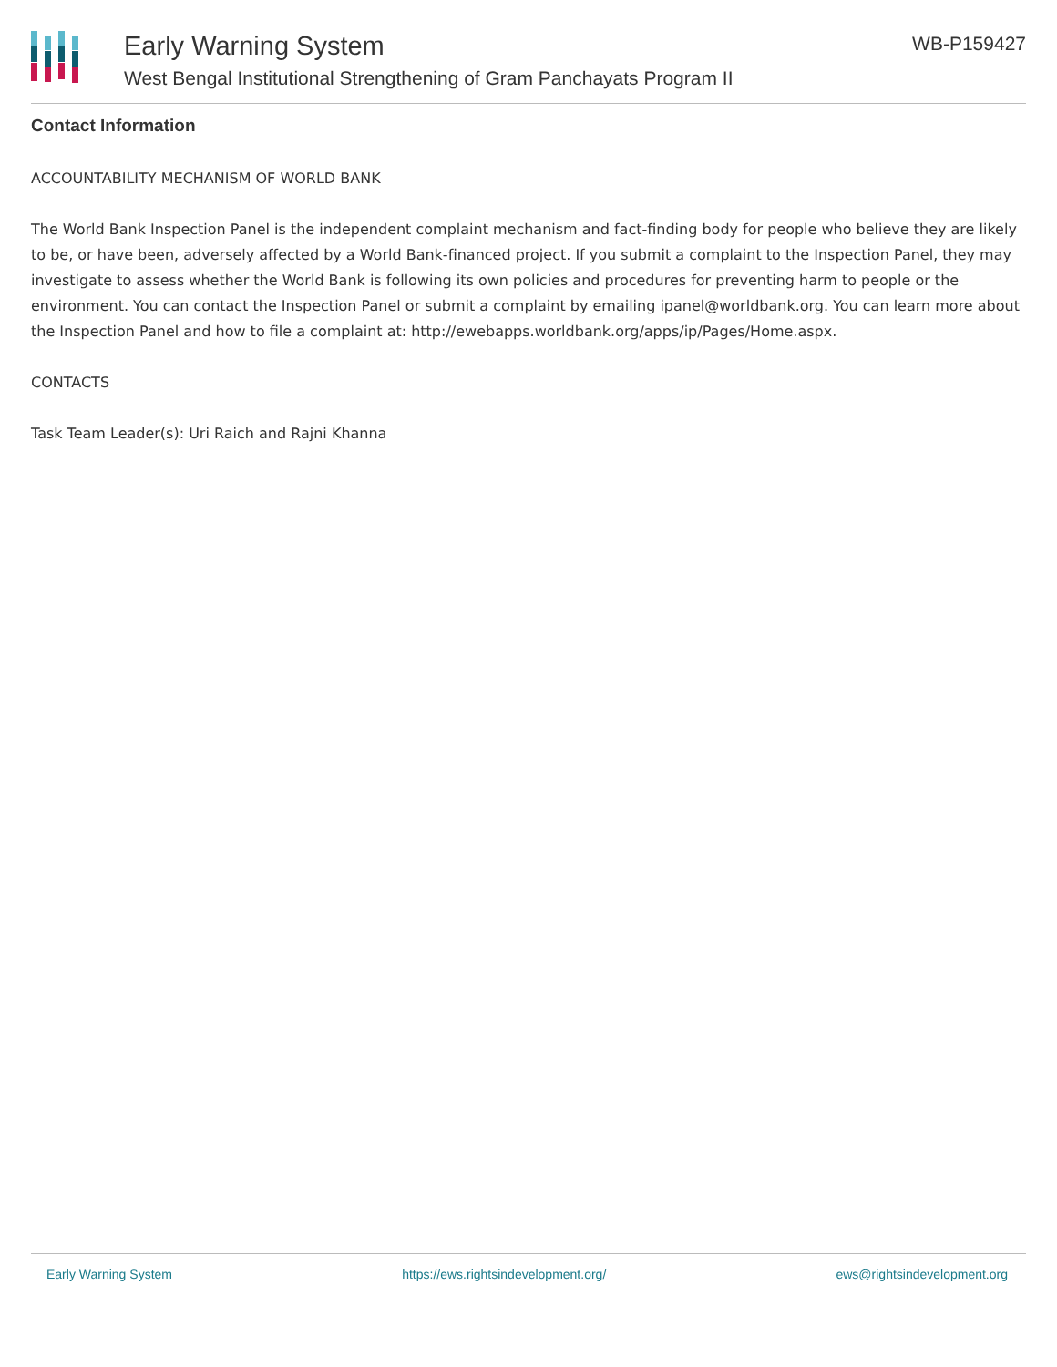Early Warning System
West Bengal Institutional Strengthening of Gram Panchayats Program II
WB-P159427
Contact Information
ACCOUNTABILITY MECHANISM OF WORLD BANK
The World Bank Inspection Panel is the independent complaint mechanism and fact-finding body for people who believe they are likely to be, or have been, adversely affected by a World Bank-financed project. If you submit a complaint to the Inspection Panel, they may investigate to assess whether the World Bank is following its own policies and procedures for preventing harm to people or the environment. You can contact the Inspection Panel or submit a complaint by emailing ipanel@worldbank.org. You can learn more about the Inspection Panel and how to file a complaint at: http://ewebapps.worldbank.org/apps/ip/Pages/Home.aspx.
CONTACTS
Task Team Leader(s): Uri Raich and Rajni Khanna
Early Warning System https://ews.rightsindevelopment.org/ ews@rightsindevelopment.org